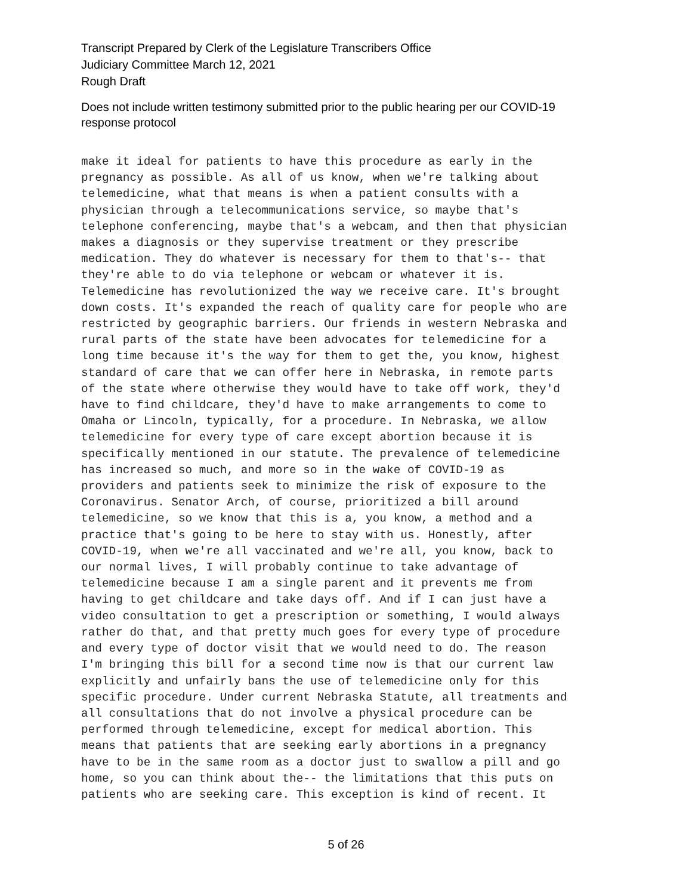Transcript Prepared by Clerk of the Legislature Transcribers Office
Judiciary Committee March 12, 2021
Rough Draft
Does not include written testimony submitted prior to the public hearing per our COVID-19
response protocol
make it ideal for patients to have this procedure as early in the pregnancy as possible. As all of us know, when we're talking about telemedicine, what that means is when a patient consults with a physician through a telecommunications service, so maybe that's telephone conferencing, maybe that's a webcam, and then that physician makes a diagnosis or they supervise treatment or they prescribe medication. They do whatever is necessary for them to that's-- that they're able to do via telephone or webcam or whatever it is. Telemedicine has revolutionized the way we receive care. It's brought down costs. It's expanded the reach of quality care for people who are restricted by geographic barriers. Our friends in western Nebraska and rural parts of the state have been advocates for telemedicine for a long time because it's the way for them to get the, you know, highest standard of care that we can offer here in Nebraska, in remote parts of the state where otherwise they would have to take off work, they'd have to find childcare, they'd have to make arrangements to come to Omaha or Lincoln, typically, for a procedure. In Nebraska, we allow telemedicine for every type of care except abortion because it is specifically mentioned in our statute. The prevalence of telemedicine has increased so much, and more so in the wake of COVID-19 as providers and patients seek to minimize the risk of exposure to the Coronavirus. Senator Arch, of course, prioritized a bill around telemedicine, so we know that this is a, you know, a method and a practice that's going to be here to stay with us. Honestly, after COVID-19, when we're all vaccinated and we're all, you know, back to our normal lives, I will probably continue to take advantage of telemedicine because I am a single parent and it prevents me from having to get childcare and take days off. And if I can just have a video consultation to get a prescription or something, I would always rather do that, and that pretty much goes for every type of procedure and every type of doctor visit that we would need to do. The reason I'm bringing this bill for a second time now is that our current law explicitly and unfairly bans the use of telemedicine only for this specific procedure. Under current Nebraska Statute, all treatments and all consultations that do not involve a physical procedure can be performed through telemedicine, except for medical abortion. This means that patients that are seeking early abortions in a pregnancy have to be in the same room as a doctor just to swallow a pill and go home, so you can think about the-- the limitations that this puts on patients who are seeking care. This exception is kind of recent. It
5 of 26